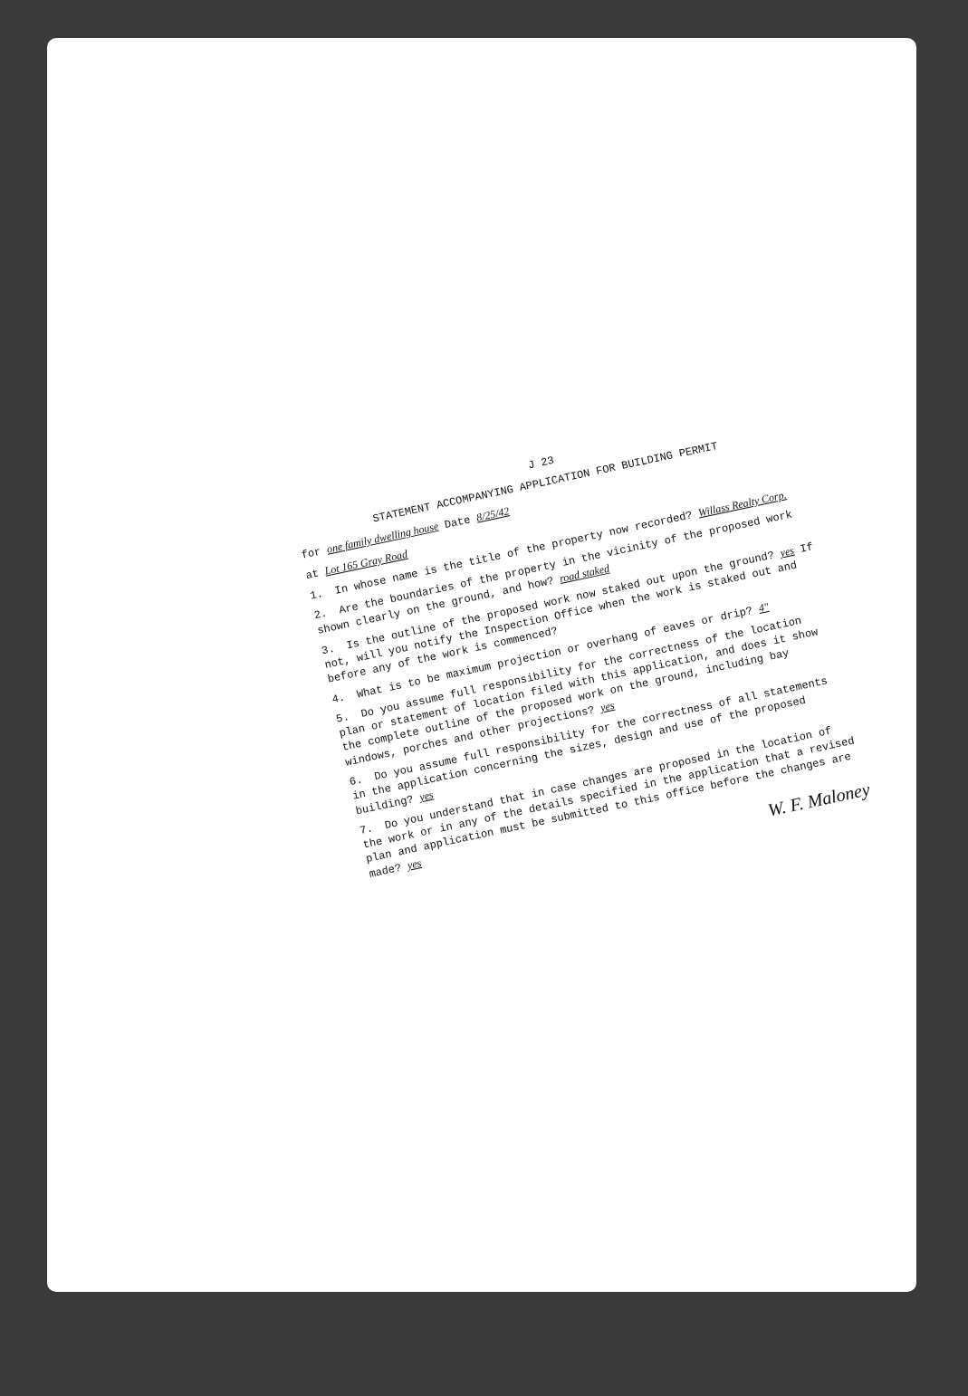J 23
STATEMENT ACCOMPANYING APPLICATION FOR BUILDING PERMIT
for one family dwelling house Date 8/25/42
at Lot 165 Gray Road
1. In whose name is the title of the property now recorded? Willass Realty Corp.
2. Are the boundaries of the property in the vicinity of the proposed work shown clearly on the ground, and how? road staked
3. Is the outline of the proposed work now staked out upon the ground? yes If not, will you notify the Inspection Office when the work is staked out and before any of the work is commenced?
4. What is to be maximum projection or overhang of eaves or drip? 4"
5. Do you assume full responsibility for the correctness of the location plan or statement of location filed with this application, and does it show the complete outline of the proposed work on the ground, including bay windows, porches and other projections? yes
6. Do you assume full responsibility for the correctness of all statements in the application concerning the sizes, design and use of the proposed building? yes
7. Do you understand that in case changes are proposed in the location of the work or in any of the details specified in the application that a revised plan and application must be submitted to this office before the changes are made? yes
W. F. Maloney